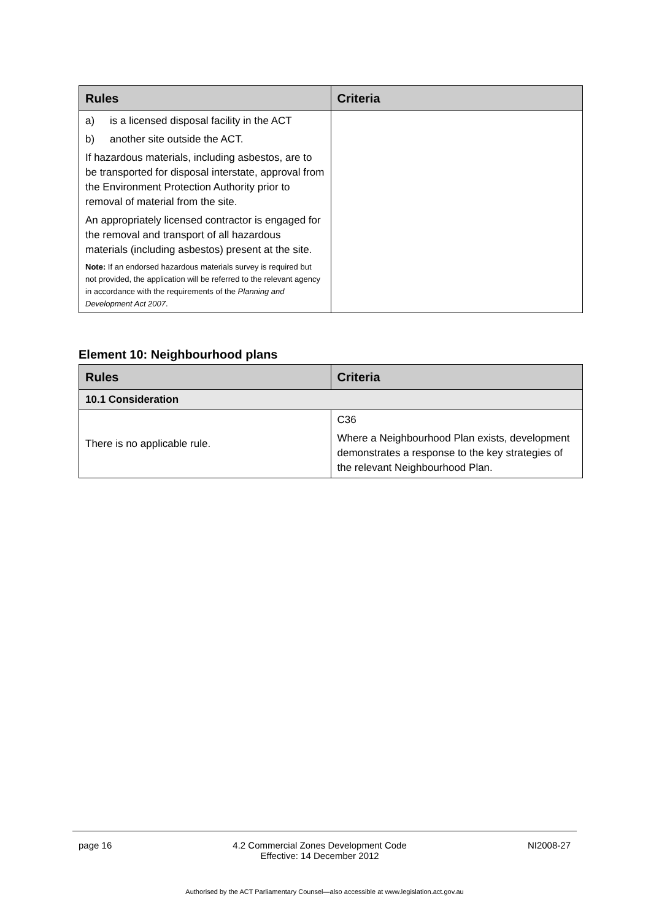| Rules | Criteria |
| --- | --- |
| a) is a licensed disposal facility in the ACT b) another site outside the ACT. If hazardous materials, including asbestos, are to be transported for disposal interstate, approval from the Environment Protection Authority prior to removal of material from the site. An appropriately licensed contractor is engaged for the removal and transport of all hazardous materials (including asbestos) present at the site. Note: If an endorsed hazardous materials survey is required but not provided, the application will be referred to the relevant agency in accordance with the requirements of the Planning and Development Act 2007 . | |
Element 10: Neighbourhood plans
| Rules | Criteria |
| --- | --- |
| 10.1 Consideration | |
| There is no applicable rule. | C36 Where a Neighbourhood Plan exists, development demonstrates a response to the key strategies of the relevant Neighbourhood Plan. |
page 16 4.2 Commercial Zones Development Code
Effective: 14 December 2012 NI2008-27
Authorised by the ACT Parliamentary Counsel—also accessible at www.legislation.act.gov.au